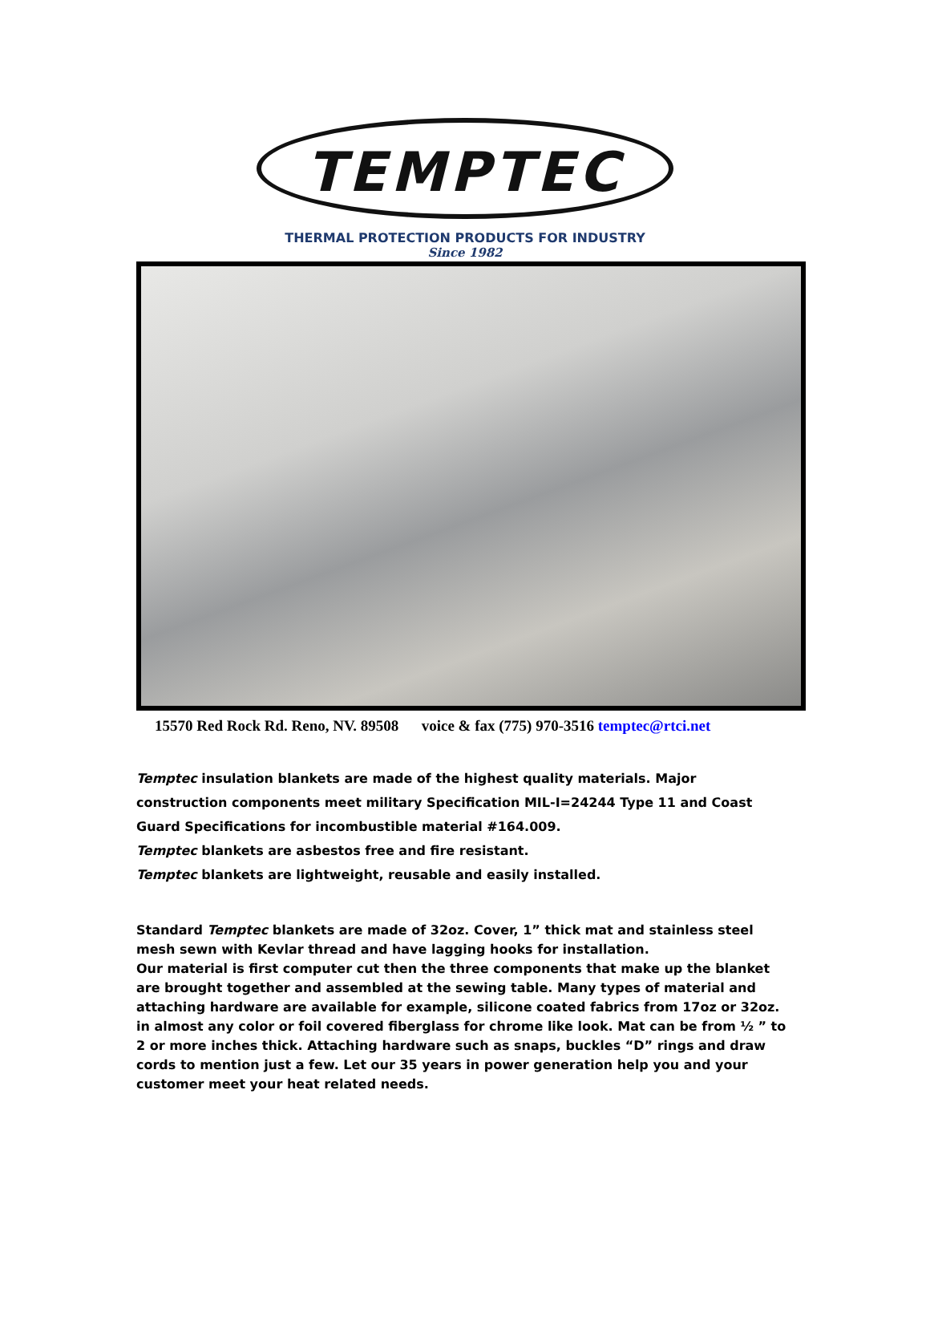TEMPTEC
THERMAL PROTECTION PRODUCTS FOR INDUSTRY
Since 1982
15570 Red Rock Rd. Reno, NV. 89508 voice & fax (775) 970-3516 temptec@rtci.net
Temptec insulation blankets are made of the highest quality materials. Major construction components meet military Specification MIL-I=24244 Type 11 and Coast Guard Specifications for incombustible material #164.009.
Temptec blankets are asbestos free and fire resistant.
Temptec blankets are lightweight, reusable and easily installed.
Standard Temptec blankets are made of 32oz. Cover, 1” thick mat and stainless steel mesh sewn with Kevlar thread and have lagging hooks for installation.
Our material is first computer cut then the three components that make up the blanket are brought together and assembled at the sewing table. Many types of material and attaching hardware are available for example, silicone coated fabrics from 17oz or 32oz. in almost any color or foil covered fiberglass for chrome like look. Mat can be from ½ ” to 2 or more inches thick. Attaching hardware such as snaps, buckles “D” rings and draw cords to mention just a few. Let our 35 years in power generation help you and your customer meet your heat related needs.